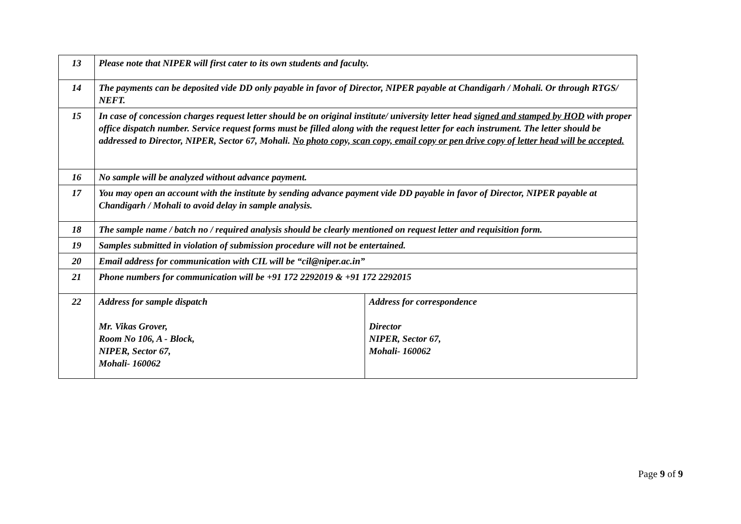| 13 | Please note that NIPER will first cater to its own students and faculty. | |
| 14 | The payments can be deposited vide DD only payable in favor of Director, NIPER payable at Chandigarh / Mohali. Or through RTGS/ NEFT. | |
| 15 | In case of concession charges request letter should be on original institute/ university letter head signed and stamped by HOD with proper office dispatch number. Service request forms must be filled along with the request letter for each instrument. The letter should be addressed to Director, NIPER, Sector 67, Mohali. No photo copy, scan copy, email copy or pen drive copy of letter head will be accepted. | |
| 16 | No sample will be analyzed without advance payment. | |
| 17 | You may open an account with the institute by sending advance payment vide DD payable in favor of Director, NIPER payable at Chandigarh / Mohali to avoid delay in sample analysis. | |
| 18 | The sample name / batch no / required analysis should be clearly mentioned on request letter and requisition form. | |
| 19 | Samples submitted in violation of submission procedure will not be entertained. | |
| 20 | Email address for communication with CIL will be “cil@niper.ac.in” | |
| 21 | Phone numbers for communication will be +91 172 2292019 & +91 172 2292015 | |
| 22 | Address for sample dispatch Mr. Vikas Grover, Room No 106, A - Block, NIPER, Sector 67, Mohali- 160062 | Address for correspondence Director NIPER, Sector 67, Mohali- 160062 |
Page 9 of 9